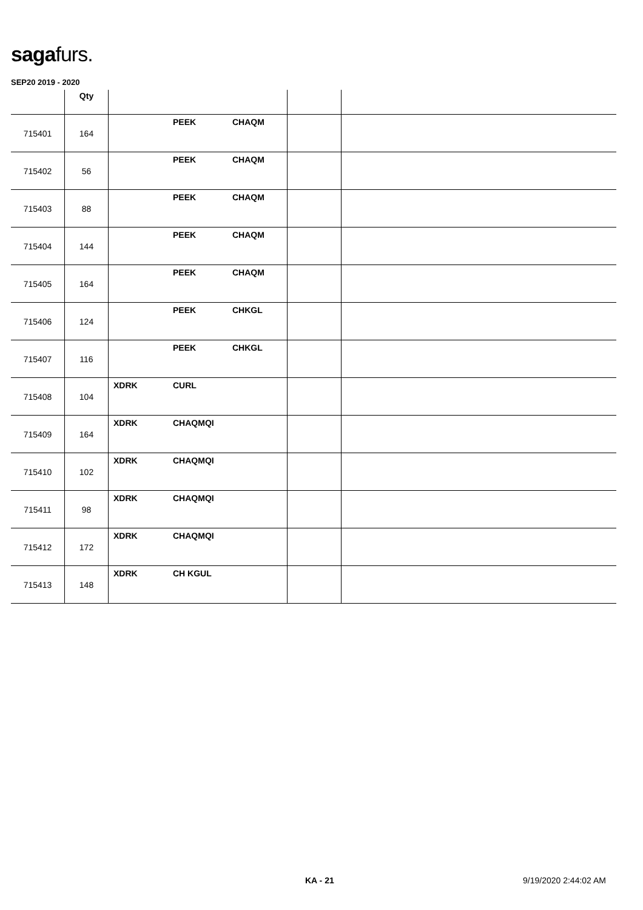sagafurs.
SEP20 2019 - 2020
| | Qty | | | |
| --- | --- | --- | --- | --- |
| 715401 | 164 | PEEK CHAQM | | |
| 715402 | 56 | PEEK CHAQM | | |
| 715403 | 88 | PEEK CHAQM | | |
| 715404 | 144 | PEEK CHAQM | | |
| 715405 | 164 | PEEK CHAQM | | |
| 715406 | 124 | PEEK CHKGL | | |
| 715407 | 116 | PEEK CHKGL | | |
| 715408 | 104 | XDRK CURL | | |
| 715409 | 164 | XDRK CHAQMQI | | |
| 715410 | 102 | XDRK CHAQMQI | | |
| 715411 | 98 | XDRK CHAQMQI | | |
| 715412 | 172 | XDRK CHAQMQI | | |
| 715413 | 148 | XDRK CH KGUL | | |
KA - 21 9/19/2020 2:44:02 AM